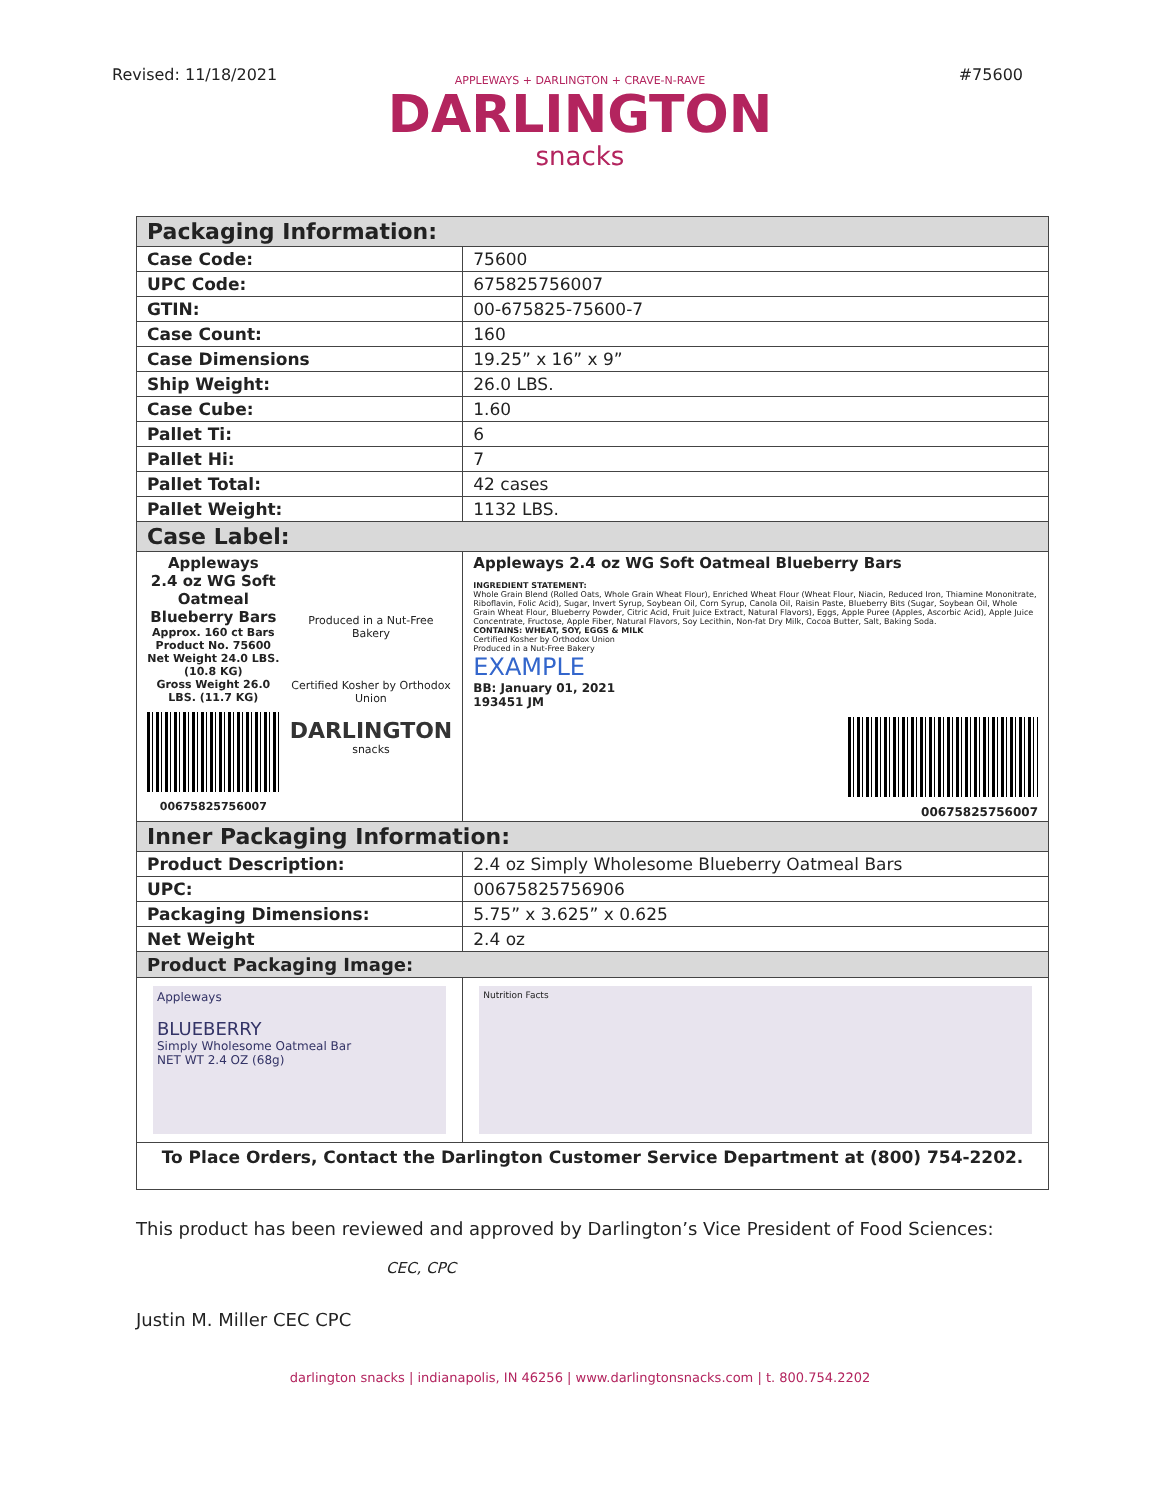Revised: 11/18/2021 #75600
APPLEWAYS + DARLINGTON + CRAVE-N-RAVE
DARLINGTON
snacks
| Packaging Information: | |
| Case Code: | 75600 |
| UPC Code: | 675825756007 |
| GTIN: | 00-675825-75600-7 |
| Case Count: | 160 |
| Case Dimensions | 19.25” x 16” x 9” |
| Ship Weight: | 26.0 LBS. |
| Case Cube: | 1.60 |
| Pallet Ti: | 6 |
| Pallet Hi: | 7 |
| Pallet Total: | 42 cases |
| Pallet Weight: | 1132 LBS. |
| Case Label: | |
| Appleways 2.4 oz WG Soft Oatmeal Blueberry Bars Approx. 160 ct Bars Product No. 75600 Net Weight 24.0 LBS. (10.8 KG) Gross Weight 26.0 LBS. (11.7 KG) 00675825756007 Produced in a Nut-Free Bakery Certified Kosher by Orthodox Union DARLINGTON snacks | Appleways 2.4 oz WG Soft Oatmeal Blueberry Bars INGREDIENT STATEMENT: Whole Grain Blend (Rolled Oats, Whole Grain Wheat Flour), Enriched Wheat Flour (Wheat Flour, Niacin, Reduced Iron, Thiamine Mononitrate, Riboflavin, Folic Acid), Sugar, Invert Syrup, Soybean Oil, Corn Syrup, Canola Oil, Raisin Paste, Blueberry Bits (Sugar, Soybean Oil, Whole Grain Wheat Flour, Blueberry Powder, Citric Acid, Fruit Juice Extract, Natural Flavors), Eggs, Apple Puree (Apples, Ascorbic Acid), Apple Juice Concentrate, Fructose, Apple Fiber, Natural Flavors, Soy Lecithin, Non-fat Dry Milk, Cocoa Butter, Salt, Baking Soda. CONTAINS: WHEAT, SOY, EGGS & MILK Certified Kosher by Orthodox Union Produced in a Nut-Free Bakery EXAMPLE BB: January 01, 2021 193451 JM 00675825756007 |
| Inner Packaging Information: | |
| Product Description: | 2.4 oz Simply Wholesome Blueberry Oatmeal Bars |
| UPC: | 00675825756906 |
| Packaging Dimensions: | 5.75” x 3.625” x 0.625 |
| Net Weight | 2.4 oz |
| Product Packaging Image: | |
| Appleways BLUEBERRY Simply Wholesome Oatmeal Bar NET WT 2.4 OZ (68g) | Nutrition Facts |
| To Place Orders, Contact the Darlington Customer Service Department at (800) 754-2202. | |
This product has been reviewed and approved by Darlington’s Vice President of Food Sciences:
CEC, CPC
Justin M. Miller CEC CPC
darlington snacks | indianapolis, IN 46256 | www.darlingtonsnacks.com | t. 800.754.2202